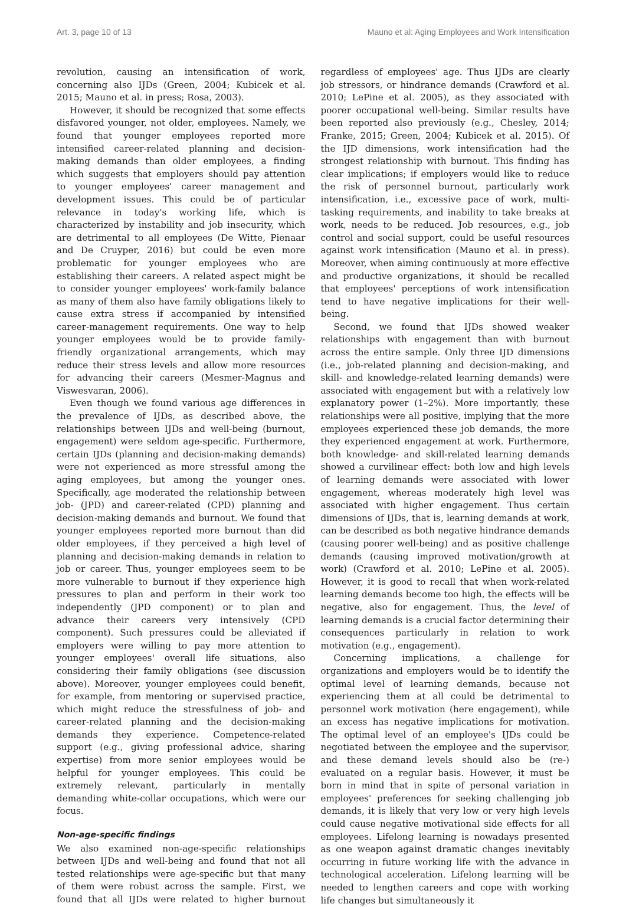Art. 3, page 10 of 13 Mauno et al: Aging Employees and Work Intensification
revolution, causing an intensification of work, concerning also IJDs (Green, 2004; Kubicek et al. 2015; Mauno et al. in press; Rosa, 2003).
However, it should be recognized that some effects disfavored younger, not older, employees. Namely, we found that younger employees reported more intensified career-related planning and decision-making demands than older employees, a finding which suggests that employers should pay attention to younger employees' career management and development issues. This could be of particular relevance in today's working life, which is characterized by instability and job insecurity, which are detrimental to all employees (De Witte, Pienaar and De Cruyper, 2016) but could be even more problematic for younger employees who are establishing their careers. A related aspect might be to consider younger employees' work-family balance as many of them also have family obligations likely to cause extra stress if accompanied by intensified career-management requirements. One way to help younger employees would be to provide family-friendly organizational arrangements, which may reduce their stress levels and allow more resources for advancing their careers (Mesmer-Magnus and Viswesvaran, 2006).
Even though we found various age differences in the prevalence of IJDs, as described above, the relationships between IJDs and well-being (burnout, engagement) were seldom age-specific. Furthermore, certain IJDs (planning and decision-making demands) were not experienced as more stressful among the aging employees, but among the younger ones. Specifically, age moderated the relationship between job- (JPD) and career-related (CPD) planning and decision-making demands and burnout. We found that younger employees reported more burnout than did older employees, if they perceived a high level of planning and decision-making demands in relation to job or career. Thus, younger employees seem to be more vulnerable to burnout if they experience high pressures to plan and perform in their work too independently (JPD component) or to plan and advance their careers very intensively (CPD component). Such pressures could be alleviated if employers were willing to pay more attention to younger employees' overall life situations, also considering their family obligations (see discussion above). Moreover, younger employees could benefit, for example, from mentoring or supervised practice, which might reduce the stressfulness of job- and career-related planning and the decision-making demands they experience. Competence-related support (e.g., giving professional advice, sharing expertise) from more senior employees would be helpful for younger employees. This could be extremely relevant, particularly in mentally demanding white-collar occupations, which were our focus.
Non-age-specific findings
We also examined non-age-specific relationships between IJDs and well-being and found that not all tested relationships were age-specific but that many of them were robust across the sample. First, we found that all IJDs were related to higher burnout regardless of employees' age. Thus IJDs are clearly job stressors, or hindrance demands (Crawford et al. 2010; LePine et al. 2005), as they associated with poorer occupational well-being. Similar results have been reported also previously (e.g., Chesley, 2014; Franke, 2015; Green, 2004; Kubicek et al. 2015). Of the IJD dimensions, work intensification had the strongest relationship with burnout. This finding has clear implications; if employers would like to reduce the risk of personnel burnout, particularly work intensification, i.e., excessive pace of work, multi-tasking requirements, and inability to take breaks at work, needs to be reduced. Job resources, e.g., job control and social support, could be useful resources against work intensification (Mauno et al. in press). Moreover, when aiming continuously at more effective and productive organizations, it should be recalled that employees' perceptions of work intensification tend to have negative implications for their well-being.
Second, we found that IJDs showed weaker relationships with engagement than with burnout across the entire sample. Only three IJD dimensions (i.e., job-related planning and decision-making, and skill- and knowledge-related learning demands) were associated with engagement but with a relatively low explanatory power (1–2%). More importantly, these relationships were all positive, implying that the more employees experienced these job demands, the more they experienced engagement at work. Furthermore, both knowledge- and skill-related learning demands showed a curvilinear effect: both low and high levels of learning demands were associated with lower engagement, whereas moderately high level was associated with higher engagement. Thus certain dimensions of IJDs, that is, learning demands at work, can be described as both negative hindrance demands (causing poorer well-being) and as positive challenge demands (causing improved motivation/growth at work) (Crawford et al. 2010; LePine et al. 2005). However, it is good to recall that when work-related learning demands become too high, the effects will be negative, also for engagement. Thus, the level of learning demands is a crucial factor determining their consequences particularly in relation to work motivation (e.g., engagement).
Concerning implications, a challenge for organizations and employers would be to identify the optimal level of learning demands, because not experiencing them at all could be detrimental to personnel work motivation (here engagement), while an excess has negative implications for motivation. The optimal level of an employee's IJDs could be negotiated between the employee and the supervisor, and these demand levels should also be (re-) evaluated on a regular basis. However, it must be born in mind that in spite of personal variation in employees' preferences for seeking challenging job demands, it is likely that very low or very high levels could cause negative motivational side effects for all employees. Lifelong learning is nowadays presented as one weapon against dramatic changes inevitably occurring in future working life with the advance in technological acceleration. Lifelong learning will be needed to lengthen careers and cope with working life changes but simultaneously it